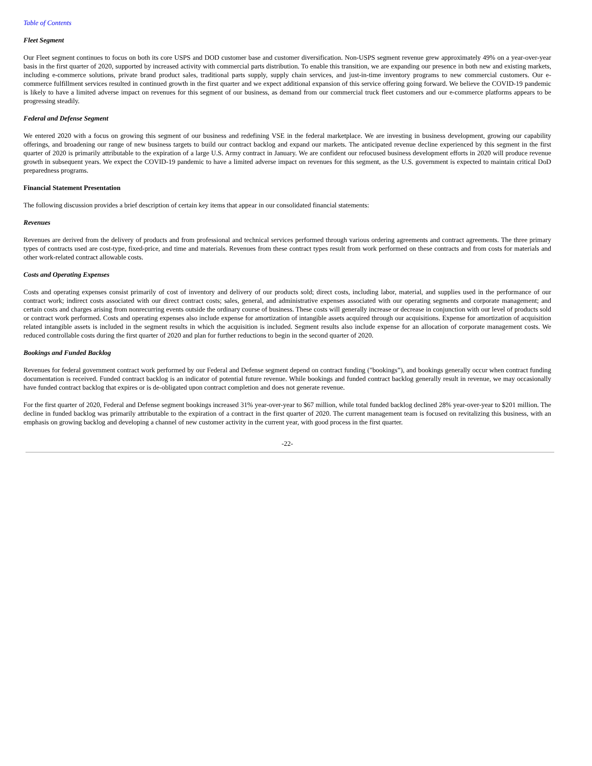Table of Contents
Fleet Segment
Our Fleet segment continues to focus on both its core USPS and DOD customer base and customer diversification. Non-USPS segment revenue grew approximately 49% on a year-over-year basis in the first quarter of 2020, supported by increased activity with commercial parts distribution. To enable this transition, we are expanding our presence in both new and existing markets, including e-commerce solutions, private brand product sales, traditional parts supply, supply chain services, and just-in-time inventory programs to new commercial customers. Our e-commerce fulfillment services resulted in continued growth in the first quarter and we expect additional expansion of this service offering going forward. We believe the COVID-19 pandemic is likely to have a limited adverse impact on revenues for this segment of our business, as demand from our commercial truck fleet customers and our e-commerce platforms appears to be progressing steadily.
Federal and Defense Segment
We entered 2020 with a focus on growing this segment of our business and redefining VSE in the federal marketplace. We are investing in business development, growing our capability offerings, and broadening our range of new business targets to build our contract backlog and expand our markets. The anticipated revenue decline experienced by this segment in the first quarter of 2020 is primarily attributable to the expiration of a large U.S. Army contract in January. We are confident our refocused business development efforts in 2020 will produce revenue growth in subsequent years. We expect the COVID-19 pandemic to have a limited adverse impact on revenues for this segment, as the U.S. government is expected to maintain critical DoD preparedness programs.
Financial Statement Presentation
The following discussion provides a brief description of certain key items that appear in our consolidated financial statements:
Revenues
Revenues are derived from the delivery of products and from professional and technical services performed through various ordering agreements and contract agreements. The three primary types of contracts used are cost-type, fixed-price, and time and materials. Revenues from these contract types result from work performed on these contracts and from costs for materials and other work-related contract allowable costs.
Costs and Operating Expenses
Costs and operating expenses consist primarily of cost of inventory and delivery of our products sold; direct costs, including labor, material, and supplies used in the performance of our contract work; indirect costs associated with our direct contract costs; sales, general, and administrative expenses associated with our operating segments and corporate management; and certain costs and charges arising from nonrecurring events outside the ordinary course of business. These costs will generally increase or decrease in conjunction with our level of products sold or contract work performed. Costs and operating expenses also include expense for amortization of intangible assets acquired through our acquisitions. Expense for amortization of acquisition related intangible assets is included in the segment results in which the acquisition is included. Segment results also include expense for an allocation of corporate management costs. We reduced controllable costs during the first quarter of 2020 and plan for further reductions to begin in the second quarter of 2020.
Bookings and Funded Backlog
Revenues for federal government contract work performed by our Federal and Defense segment depend on contract funding ("bookings”), and bookings generally occur when contract funding documentation is received. Funded contract backlog is an indicator of potential future revenue. While bookings and funded contract backlog generally result in revenue, we may occasionally have funded contract backlog that expires or is de-obligated upon contract completion and does not generate revenue.
For the first quarter of 2020, Federal and Defense segment bookings increased 31% year-over-year to $67 million, while total funded backlog declined 28% year-over-year to $201 million. The decline in funded backlog was primarily attributable to the expiration of a contract in the first quarter of 2020. The current management team is focused on revitalizing this business, with an emphasis on growing backlog and developing a channel of new customer activity in the current year, with good process in the first quarter.
-22-